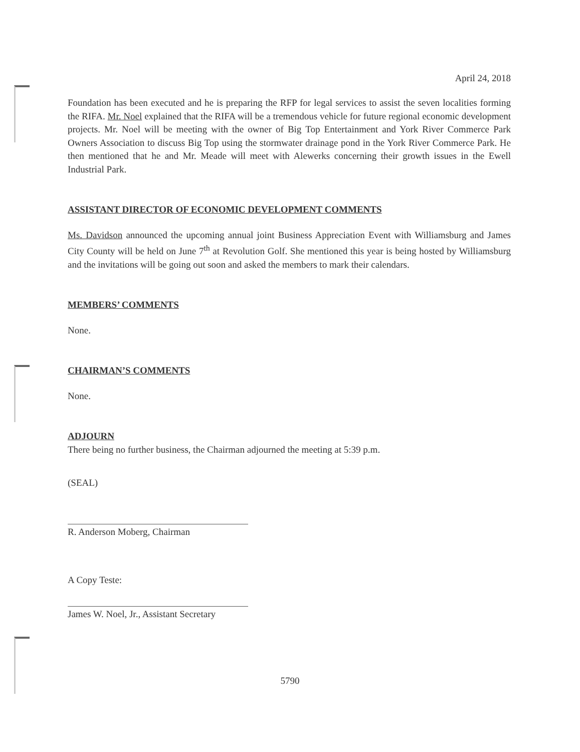April 24, 2018
Foundation has been executed and he is preparing the RFP for legal services to assist the seven localities forming the RIFA. Mr. Noel explained that the RIFA will be a tremendous vehicle for future regional economic development projects. Mr. Noel will be meeting with the owner of Big Top Entertainment and York River Commerce Park Owners Association to discuss Big Top using the stormwater drainage pond in the York River Commerce Park. He then mentioned that he and Mr. Meade will meet with Alewerks concerning their growth issues in the Ewell Industrial Park.
ASSISTANT DIRECTOR OF ECONOMIC DEVELOPMENT COMMENTS
Ms. Davidson announced the upcoming annual joint Business Appreciation Event with Williamsburg and James City County will be held on June 7<sup>th</sup> at Revolution Golf. She mentioned this year is being hosted by Williamsburg and the invitations will be going out soon and asked the members to mark their calendars.
MEMBERS’ COMMENTS
None.
CHAIRMAN’S COMMENTS
None.
ADJOURN
There being no further business, the Chairman adjourned the meeting at 5:39 p.m.
(SEAL)
R. Anderson Moberg, Chairman
A Copy Teste:
James W. Noel, Jr., Assistant Secretary
5790